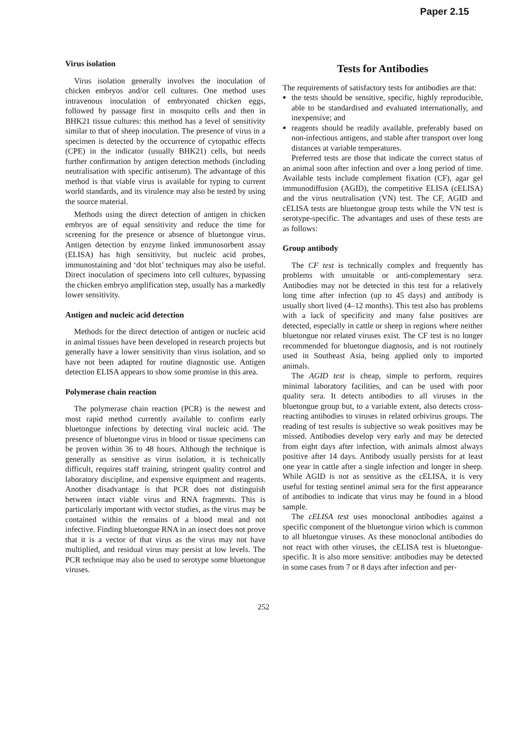Paper 2.15
Virus isolation
Virus isolation generally involves the inoculation of chicken embryos and/or cell cultures. One method uses intravenous inoculation of embryonated chicken eggs, followed by passage first in mosquito cells and then in BHK21 tissue cultures: this method has a level of sensitivity similar to that of sheep inoculation. The presence of virus in a specimen is detected by the occurrence of cytopathic effects (CPE) in the indicator (usually BHK21) cells, but needs further confirmation by antigen detection methods (including neutralisation with specific antiserum). The advantage of this method is that viable virus is available for typing to current world standards, and its virulence may also be tested by using the source material.
Methods using the direct detection of antigen in chicken embryos are of equal sensitivity and reduce the time for screening for the presence or absence of bluetongue virus. Antigen detection by enzyme linked immunosorbent assay (ELISA) has high sensitivity, but nucleic acid probes, immunostaining and ‘dot blot’ techniques may also be useful. Direct inoculation of specimens into cell cultures, bypassing the chicken embryo amplification step, usually has a markedly lower sensitivity.
Antigen and nucleic acid detection
Methods for the direct detection of antigen or nucleic acid in animal tissues have been developed in research projects but generally have a lower sensitivity than virus isolation, and so have not been adapted for routine diagnostic use. Antigen detection ELISA appears to show some promise in this area.
Polymerase chain reaction
The polymerase chain reaction (PCR) is the newest and most rapid method currently available to confirm early bluetongue infections by detecting viral nucleic acid. The presence of bluetongue virus in blood or tissue specimens can be proven within 36 to 48 hours. Although the technique is generally as sensitive as virus isolation, it is technically difficult, requires staff training, stringent quality control and laboratory discipline, and expensive equipment and reagents. Another disadvantage is that PCR does not distinguish between intact viable virus and RNA fragments. This is particularly important with vector studies, as the virus may be contained within the remains of a blood meal and not infective. Finding bluetongue RNA in an insect does not prove that it is a vector of that virus as the virus may not have multiplied, and residual virus may persist at low levels. The PCR technique may also be used to serotype some bluetongue viruses.
Tests for Antibodies
The requirements of satisfactory tests for antibodies are that:
the tests should be sensitive, specific, highly reproducible, able to be standardised and evaluated internationally, and inexpensive; and
reagents should be readily available, preferably based on non-infectious antigens, and stable after transport over long distances at variable temperatures.
Preferred tests are those that indicate the correct status of an animal soon after infection and over a long period of time. Available tests include complement fixation (CF), agar gel immunodiffusion (AGID), the competitive ELISA (cELISA) and the virus neutralisation (VN) test. The CF, AGID and cELISA tests are bluetongue group tests while the VN test is serotype-specific. The advantages and uses of these tests are as follows:
Group antibody
The CF test is technically complex and frequently has problems with unsuitable or anti-complementary sera. Antibodies may not be detected in this test for a relatively long time after infection (up to 45 days) and antibody is usually short lived (4–12 months). This test also has problems with a lack of specificity and many false positives are detected, especially in cattle or sheep in regions where neither bluetongue nor related viruses exist. The CF test is no longer recommended for bluetongue diagnosis, and is not routinely used in Southeast Asia, being applied only to imported animals.
The AGID test is cheap, simple to perform, requires minimal laboratory facilities, and can be used with poor quality sera. It detects antibodies to all viruses in the bluetongue group but, to a variable extent, also detects cross-reacting antibodies to viruses in related orbivirus groups. The reading of test results is subjective so weak positives may be missed. Antibodies develop very early and may be detected from eight days after infection, with animals almost always positive after 14 days. Antibody usually persists for at least one year in cattle after a single infection and longer in sheep. While AGID is not as sensitive as the cELISA, it is very useful for testing sentinel animal sera for the first appearance of antibodies to indicate that virus may be found in a blood sample.
The cELISA test uses monoclonal antibodies against a specific component of the bluetongue virion which is common to all bluetongue viruses. As these monoclonal antibodies do not react with other viruses, the cELISA test is bluetongue-specific. It is also more sensitive: antibodies may be detected in some cases from 7 or 8 days after infection and per-
252